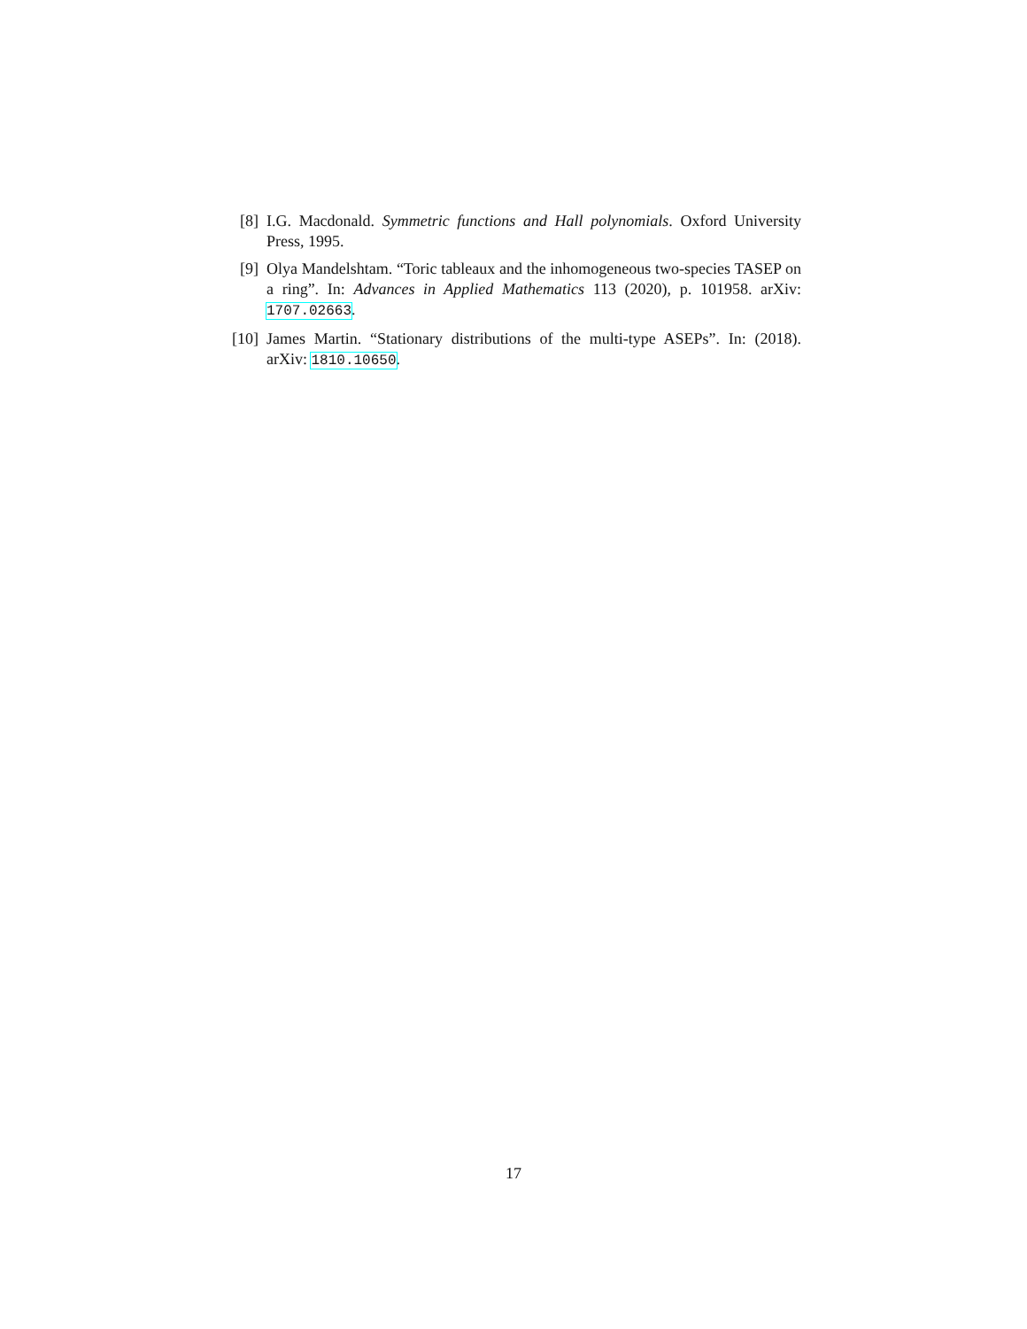[8] I.G. Macdonald. Symmetric functions and Hall polynomials. Oxford University Press, 1995.
[9] Olya Mandelshtam. “Toric tableaux and the inhomogeneous two-species TASEP on a ring”. In: Advances in Applied Mathematics 113 (2020), p. 101958. arXiv: 1707.02663.
[10] James Martin. “Stationary distributions of the multi-type ASEPs”. In: (2018). arXiv: 1810.10650.
17